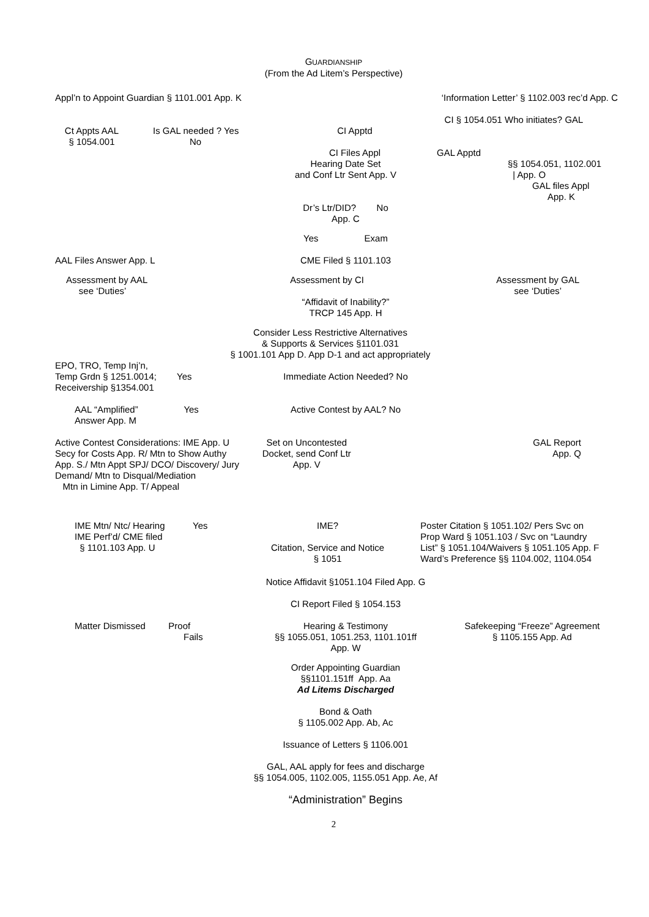GUARDIANSHIP
(From the Ad Litem’s Perspective)
Appl’n to Appoint Guardian § 1101.001 App. K ‘Information Letter’ § 1102.003 rec’d App. C
CI § 1054.051 Who initiates? GAL
Ct Appts AAL
§ 1054.001
Is GAL needed ? Yes
No
CI Apptd
CI Files Appl
GAL Apptd
§§ 1054.051, 1102.001
| App. O
Hearing Date Set
and Conf Ltr Sent App. V
GAL files Appl
App. K
Dr’s Ltr/DID? No
App. C
Yes Exam
AAL Files Answer App. L CME Filed § 1101.103
Assessment by AAL
see ‘Duties’
Assessment by CI Assessment by GAL
see ‘Duties’
“Affidavit of Inability?”
TRCP 145 App. H
Consider Less Restrictive Alternatives
& Supports & Services §1101.031
§ 1001.101 App D. App D-1 and act appropriately
EPO, TRO, Temp Inj’n,
Temp Grdn § 1251.0014; Yes
Receivership §1354.001
Immediate Action Needed? No
AAL “Amplified” Yes
Answer App. M
Active Contest by AAL? No
Active Contest Considerations: IME App. U
Secy for Costs App. R/ Mtn to Show Authy
App. S./ Mtn Appt SPJ/ DCO/ Discovery/ Jury
Demand/ Mtn to Disqual/Mediation
Mtn in Limine App. T/ Appeal
Set on Uncontested
Docket, send Conf Ltr
App. V
GAL Report
App. Q
IME Mtn/ Ntc/ Hearing Yes
IME Perf’d/ CME filed
§ 1101.103 App. U
IME?
Citation, Service and Notice
§ 1051
Poster Citation § 1051.102/ Pers Svc on
Prop Ward § 1051.103 / Svc on “Laundry
List” § 1051.104/Waivers § 1051.105 App. F
Ward’s Preference §§ 1104.002, 1104.054
Notice Affidavit §1051.104 Filed App. G
CI Report Filed § 1054.153
Matter Dismissed Proof
Fails
Hearing & Testimony
§§ 1055.051, 1051.253, 1101.101ff
App. W
Safekeeping “Freeze” Agreement
§ 1105.155 App. Ad
Order Appointing Guardian
§§1101.151ff App. Aa
Ad Litems Discharged
Bond & Oath
§ 1105.002 App. Ab, Ac
Issuance of Letters § 1106.001
GAL, AAL apply for fees and discharge
§§ 1054.005, 1102.005, 1155.051 App. Ae, Af
“Administration” Begins
2